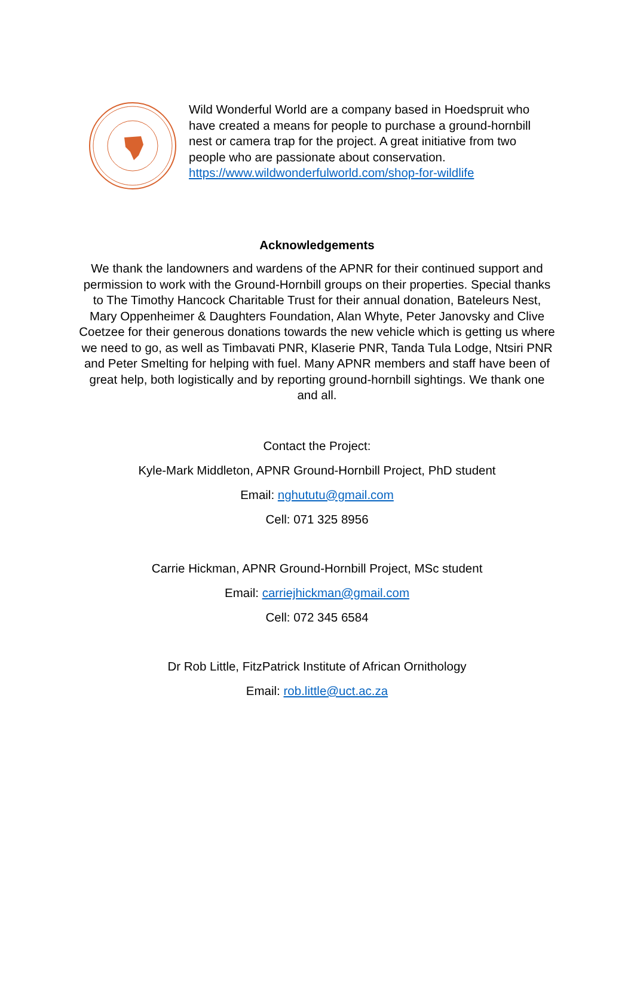Wild Wonderful World are a company based in Hoedspruit who have created a means for people to purchase a ground-hornbill nest or camera trap for the project. A great initiative from two people who are passionate about conservation.
https://www.wildwonderfulworld.com/shop-for-wildlife
Acknowledgements
We thank the landowners and wardens of the APNR for their continued support and permission to work with the Ground-Hornbill groups on their properties. Special thanks to The Timothy Hancock Charitable Trust for their annual donation, Bateleurs Nest, Mary Oppenheimer & Daughters Foundation, Alan Whyte, Peter Janovsky and Clive Coetzee for their generous donations towards the new vehicle which is getting us where we need to go, as well as Timbavati PNR, Klaserie PNR, Tanda Tula Lodge, Ntsiri PNR and Peter Smelting for helping with fuel. Many APNR members and staff have been of great help, both logistically and by reporting ground-hornbill sightings. We thank one and all.
Contact the Project:
Kyle-Mark Middleton, APNR Ground-Hornbill Project, PhD student
Email: nghututu@gmail.com
Cell: 071 325 8956
Carrie Hickman, APNR Ground-Hornbill Project, MSc student
Email: carriejhickman@gmail.com
Cell: 072 345 6584
Dr Rob Little, FitzPatrick Institute of African Ornithology
Email: rob.little@uct.ac.za